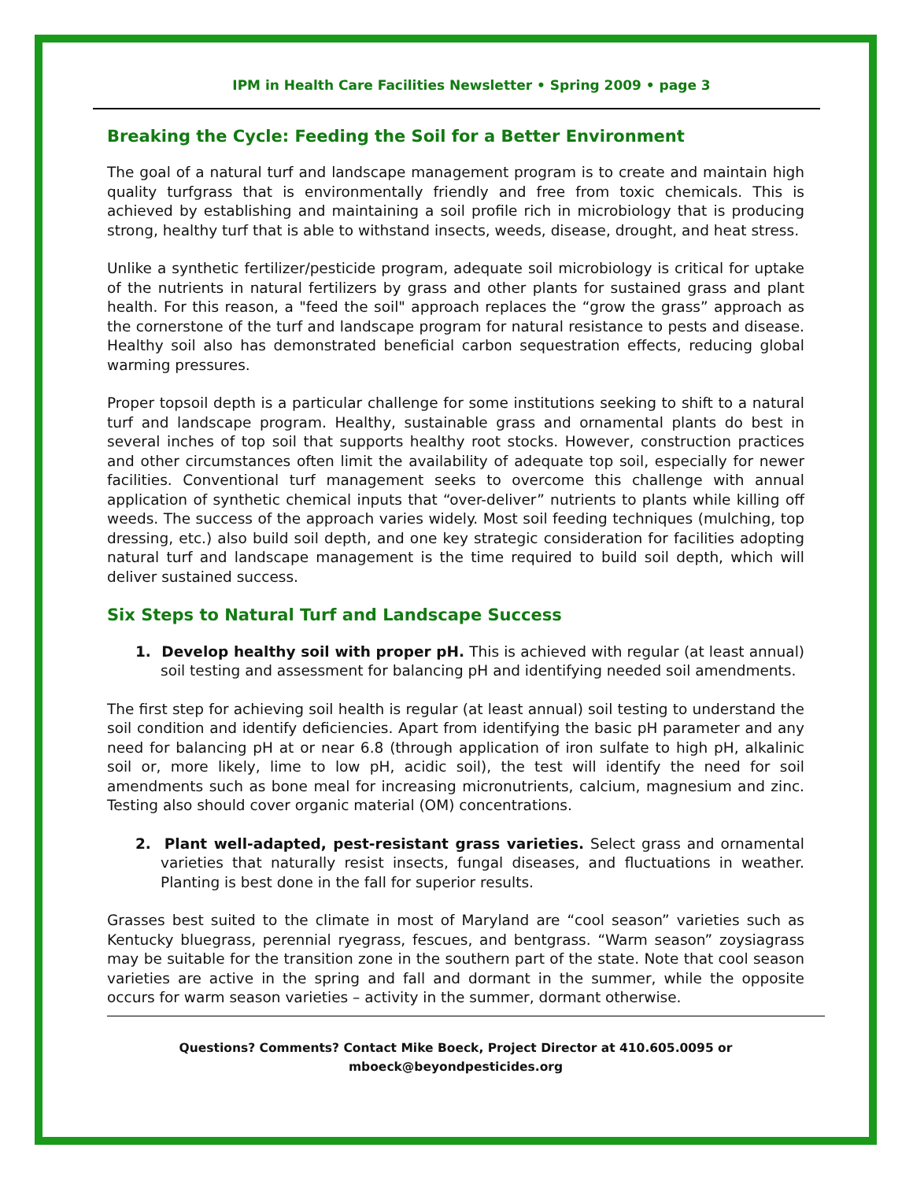IPM in Health Care Facilities Newsletter • Spring 2009 • page 3
Breaking the Cycle: Feeding the Soil for a Better Environment
The goal of a natural turf and landscape management program is to create and maintain high quality turfgrass that is environmentally friendly and free from toxic chemicals. This is achieved by establishing and maintaining a soil profile rich in microbiology that is producing strong, healthy turf that is able to withstand insects, weeds, disease, drought, and heat stress.
Unlike a synthetic fertilizer/pesticide program, adequate soil microbiology is critical for uptake of the nutrients in natural fertilizers by grass and other plants for sustained grass and plant health. For this reason, a "feed the soil" approach replaces the “grow the grass” approach as the cornerstone of the turf and landscape program for natural resistance to pests and disease. Healthy soil also has demonstrated beneficial carbon sequestration effects, reducing global warming pressures.
Proper topsoil depth is a particular challenge for some institutions seeking to shift to a natural turf and landscape program. Healthy, sustainable grass and ornamental plants do best in several inches of top soil that supports healthy root stocks. However, construction practices and other circumstances often limit the availability of adequate top soil, especially for newer facilities. Conventional turf management seeks to overcome this challenge with annual application of synthetic chemical inputs that “over-deliver” nutrients to plants while killing off weeds. The success of the approach varies widely. Most soil feeding techniques (mulching, top dressing, etc.) also build soil depth, and one key strategic consideration for facilities adopting natural turf and landscape management is the time required to build soil depth, which will deliver sustained success.
Six Steps to Natural Turf and Landscape Success
1. Develop healthy soil with proper pH. This is achieved with regular (at least annual) soil testing and assessment for balancing pH and identifying needed soil amendments.
The first step for achieving soil health is regular (at least annual) soil testing to understand the soil condition and identify deficiencies. Apart from identifying the basic pH parameter and any need for balancing pH at or near 6.8 (through application of iron sulfate to high pH, alkalinic soil or, more likely, lime to low pH, acidic soil), the test will identify the need for soil amendments such as bone meal for increasing micronutrients, calcium, magnesium and zinc. Testing also should cover organic material (OM) concentrations.
2. Plant well-adapted, pest-resistant grass varieties. Select grass and ornamental varieties that naturally resist insects, fungal diseases, and fluctuations in weather. Planting is best done in the fall for superior results.
Grasses best suited to the climate in most of Maryland are “cool season” varieties such as Kentucky bluegrass, perennial ryegrass, fescues, and bentgrass. “Warm season” zoysiagrass may be suitable for the transition zone in the southern part of the state. Note that cool season varieties are active in the spring and fall and dormant in the summer, while the opposite occurs for warm season varieties – activity in the summer, dormant otherwise.
Questions? Comments? Contact Mike Boeck, Project Director at 410.605.0095 or mboeck@beyondpesticides.org